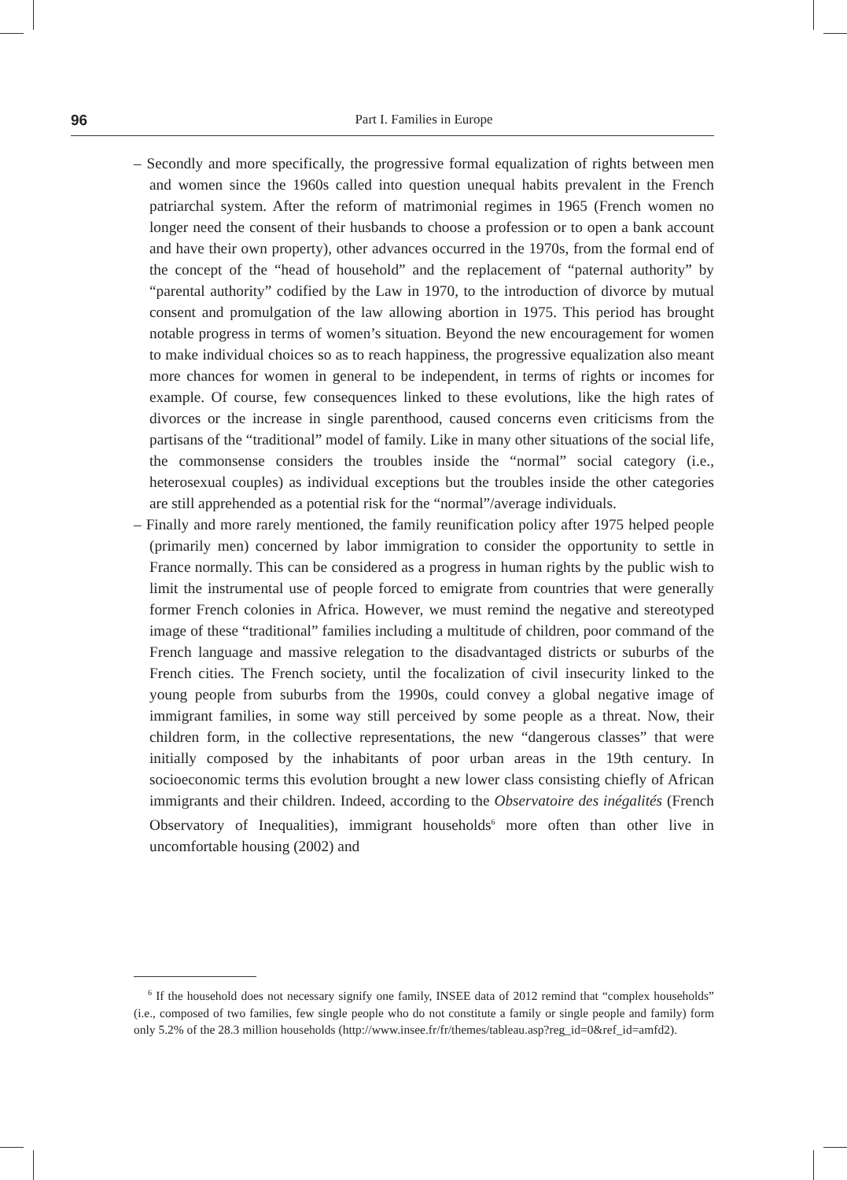96
Part I. Families in Europe
– Secondly and more specifically, the progressive formal equalization of rights between men and women since the 1960s called into question unequal habits prevalent in the French patriarchal system. After the reform of matrimonial regimes in 1965 (French women no longer need the consent of their husbands to choose a profession or to open a bank account and have their own property), other advances occurred in the 1970s, from the formal end of the concept of the “head of household” and the replacement of “paternal authority” by “parental authority” codified by the Law in 1970, to the introduction of divorce by mutual consent and promulgation of the law allowing abortion in 1975. This period has brought notable progress in terms of women’s situation. Beyond the new encouragement for women to make individual choices so as to reach happiness, the progressive equalization also meant more chances for women in general to be independent, in terms of rights or incomes for example. Of course, few consequences linked to these evolutions, like the high rates of divorces or the increase in single parenthood, caused concerns even criticisms from the partisans of the “traditional” model of family. Like in many other situations of the social life, the commonsense considers the troubles inside the “normal” social category (i.e., heterosexual couples) as individual exceptions but the troubles inside the other categories are still apprehended as a potential risk for the “normal”/average individuals.
– Finally and more rarely mentioned, the family reunification policy after 1975 helped people (primarily men) concerned by labor immigration to consider the opportunity to settle in France normally. This can be considered as a progress in human rights by the public wish to limit the instrumental use of people forced to emigrate from countries that were generally former French colonies in Africa. However, we must remind the negative and stereotyped image of these “traditional” families including a multitude of children, poor command of the French language and massive relegation to the disadvantaged districts or suburbs of the French cities. The French society, until the focalization of civil insecurity linked to the young people from suburbs from the 1990s, could convey a global negative image of immigrant families, in some way still perceived by some people as a threat. Now, their children form, in the collective representations, the new “dangerous classes” that were initially composed by the inhabitants of poor urban areas in the 19th century. In socioeconomic terms this evolution brought a new lower class consisting chiefly of African immigrants and their children. Indeed, according to the Observatoire des inégalités (French Observatory of Inequalities), immigrant households<sup>6</sup> more often than other live in uncomfortable housing (2002) and
<sup>6</sup> If the household does not necessary signify one family, INSEE data of 2012 remind that “complex households” (i.e., composed of two families, few single people who do not constitute a family or single people and family) form only 5.2% of the 28.3 million households (http://www.insee.fr/fr/themes/tableau.asp?reg_id=0&ref_id=amfd2).